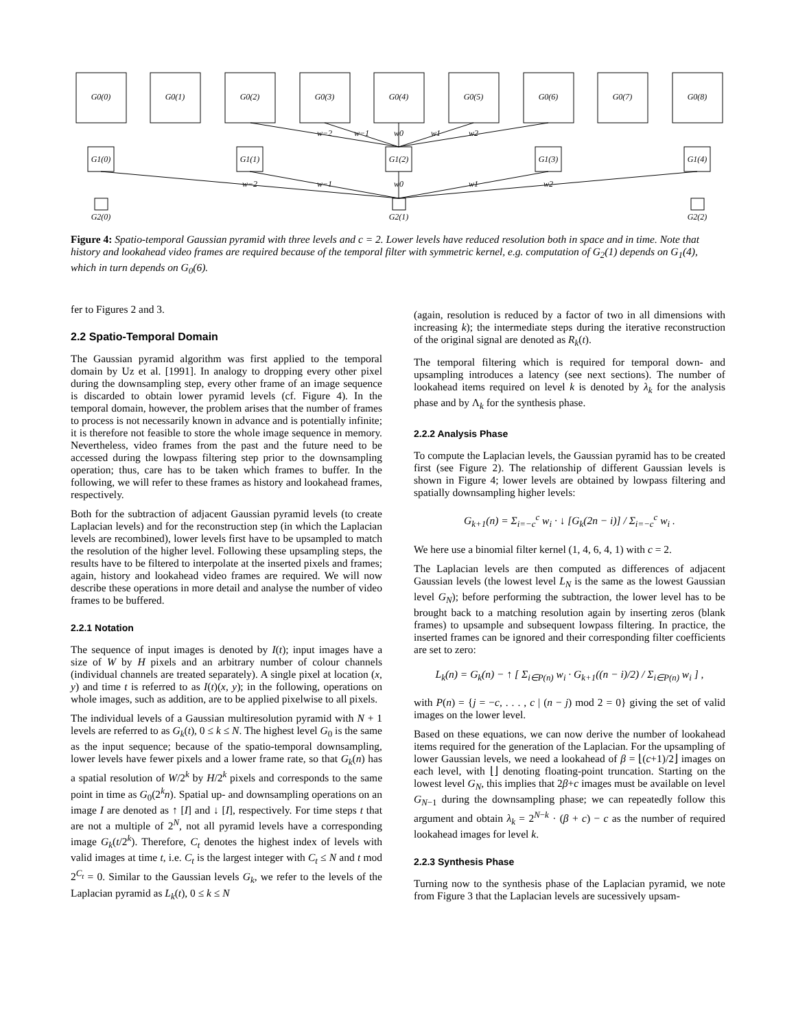G0(0)
G0(1)
G0(2)
G0(3)
G0(4)
G0(5)
G0(6)
G0(7)
G0(8)
G1(0)
G1(1)
G1(2)
G1(3)
G1(4)
G2(0)
G2(1)
G2(2)
w−2
w−1
w0
w1
w2
w−2
w−1
w0
w1
w2
Figure 4: Spatio-temporal Gaussian pyramid with three levels and c = 2. Lower levels have reduced resolution both in space and in time. Note that history and lookahead video frames are required because of the temporal filter with symmetric kernel, e.g. computation of G<sub>2</sub>(1) depends on G<sub>1</sub>(4), which in turn depends on G<sub>0</sub>(6).
fer to Figures 2 and 3.
2.2 Spatio-Temporal Domain
The Gaussian pyramid algorithm was first applied to the temporal domain by Uz et al. [1991]. In analogy to dropping every other pixel during the downsampling step, every other frame of an image sequence is discarded to obtain lower pyramid levels (cf. Figure 4). In the temporal domain, however, the problem arises that the number of frames to process is not necessarily known in advance and is potentially infinite; it is therefore not feasible to store the whole image sequence in memory. Nevertheless, video frames from the past and the future need to be accessed during the lowpass filtering step prior to the downsampling operation; thus, care has to be taken which frames to buffer. In the following, we will refer to these frames as history and lookahead frames, respectively.
Both for the subtraction of adjacent Gaussian pyramid levels (to create Laplacian levels) and for the reconstruction step (in which the Laplacian levels are recombined), lower levels first have to be upsampled to match the resolution of the higher level. Following these upsampling steps, the results have to be filtered to interpolate at the inserted pixels and frames; again, history and lookahead video frames are required. We will now describe these operations in more detail and analyse the number of video frames to be buffered.
2.2.1 Notation
The sequence of input images is denoted by I(t); input images have a size of W by H pixels and an arbitrary number of colour channels (individual channels are treated separately). A single pixel at location (x, y) and time t is referred to as I(t)(x, y); in the following, operations on whole images, such as addition, are to be applied pixelwise to all pixels.
The individual levels of a Gaussian multiresolution pyramid with N + 1 levels are referred to as G<sub>k</sub>(t), 0 ≤ k ≤ N. The highest level G<sub>0</sub> is the same as the input sequence; because of the spatio-temporal downsampling, lower levels have fewer pixels and a lower frame rate, so that G<sub>k</sub>(n) has a spatial resolution of W/2<sup>k</sup> by H/2<sup>k</sup> pixels and corresponds to the same point in time as G<sub>0</sub>(2<sup>k</sup>n). Spatial up- and downsampling operations on an image I are denoted as ↑ [I] and ↓ [I], respectively. For time steps t that are not a multiple of 2<sup>N</sup>, not all pyramid levels have a corresponding image G<sub>k</sub>(t/2<sup>k</sup>). Therefore, C<sub>t</sub> denotes the highest index of levels with valid images at time t, i.e. C<sub>t</sub> is the largest integer with C<sub>t</sub> ≤ N and t mod 2<sup>C<sub>t</sub></sup> = 0. Similar to the Gaussian levels G<sub>k</sub>, we refer to the levels of the Laplacian pyramid as L<sub>k</sub>(t), 0 ≤ k ≤ N
(again, resolution is reduced by a factor of two in all dimensions with increasing k); the intermediate steps during the iterative reconstruction of the original signal are denoted as R<sub>k</sub>(t).
The temporal filtering which is required for temporal down- and upsampling introduces a latency (see next sections). The number of lookahead items required on level k is denoted by λ<sub>k</sub> for the analysis phase and by Λ<sub>k</sub> for the synthesis phase.
2.2.2 Analysis Phase
To compute the Laplacian levels, the Gaussian pyramid has to be created first (see Figure 2). The relationship of different Gaussian levels is shown in Figure 4; lower levels are obtained by lowpass filtering and spatially downsampling higher levels:
G<sub>k+1</sub>(n) = Σ<sub>i=−c</sub><sup>c</sup> w<sub>i</sub> · ↓ [G<sub>k</sub>(2n − i)] / Σ<sub>i=−c</sub><sup>c</sup> w<sub>i</sub> .
We here use a binomial filter kernel (1, 4, 6, 4, 1) with c = 2.
The Laplacian levels are then computed as differences of adjacent Gaussian levels (the lowest level L<sub>N</sub> is the same as the lowest Gaussian level G<sub>N</sub>); before performing the subtraction, the lower level has to be brought back to a matching resolution again by inserting zeros (blank frames) to upsample and subsequent lowpass filtering. In practice, the inserted frames can be ignored and their corresponding filter coefficients are set to zero:
L<sub>k</sub>(n) = G<sub>k</sub>(n) − ↑ [ Σ<sub>i∈P(n)</sub> w<sub>i</sub> · G<sub>k+1</sub>((n − i)/2) / Σ<sub>i∈P(n)</sub> w<sub>i</sub> ] ,
with P(n) = {j = −c, . . . , c | (n − j) mod 2 = 0} giving the set of valid images on the lower level.
Based on these equations, we can now derive the number of lookahead items required for the generation of the Laplacian. For the upsampling of lower Gaussian levels, we need a lookahead of β = ⌊(c+1)/2⌋ images on each level, with ⌊⌋ denoting floating-point truncation. Starting on the lowest level G<sub>N</sub>, this implies that 2β+c images must be available on level G<sub>N−1</sub> during the downsampling phase; we can repeatedly follow this argument and obtain λ<sub>k</sub> = 2<sup>N−k</sup> · (β + c) − c as the number of required lookahead images for level k.
2.2.3 Synthesis Phase
Turning now to the synthesis phase of the Laplacian pyramid, we note from Figure 3 that the Laplacian levels are sucessively upsam-